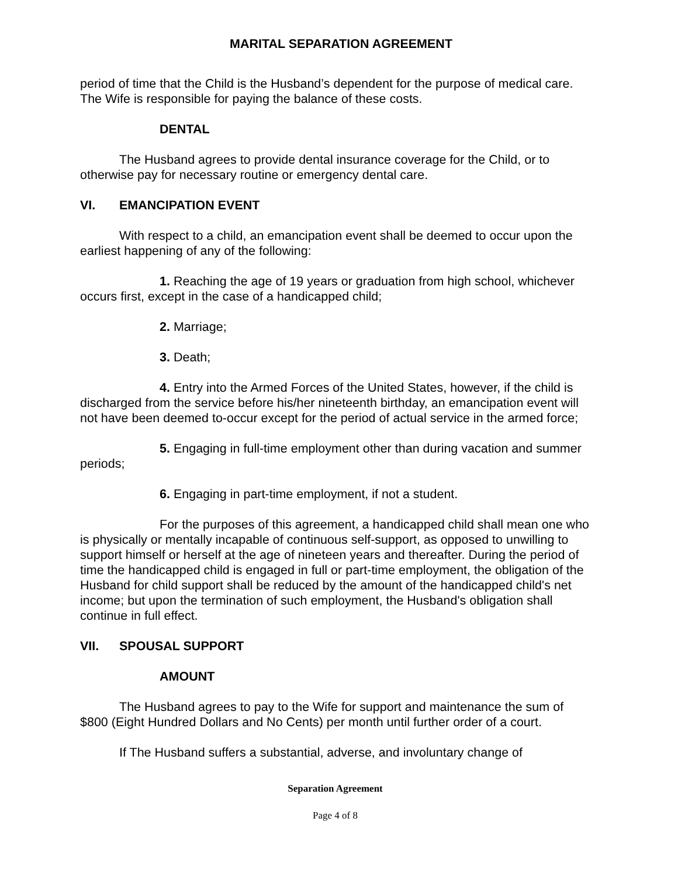MARITAL SEPARATION AGREEMENT
period of time that the Child is the Husband’s dependent for the purpose of medical care. The Wife is responsible for paying the balance of these costs.
DENTAL
The Husband agrees to provide dental insurance coverage for the Child, or to otherwise pay for necessary routine or emergency dental care.
VI. EMANCIPATION EVENT
With respect to a child, an emancipation event shall be deemed to occur upon the earliest happening of any of the following:
1. Reaching the age of 19 years or graduation from high school, whichever occurs first, except in the case of a handicapped child;
2. Marriage;
3. Death;
4. Entry into the Armed Forces of the United States, however, if the child is discharged from the service before his/her nineteenth birthday, an emancipation event will not have been deemed to-occur except for the period of actual service in the armed force;
5. Engaging in full-time employment other than during vacation and summer periods;
6. Engaging in part-time employment, if not a student.
For the purposes of this agreement, a handicapped child shall mean one who is physically or mentally incapable of continuous self-support, as opposed to unwilling to support himself or herself at the age of nineteen years and thereafter. During the period of time the handicapped child is engaged in full or part-time employment, the obligation of the Husband for child support shall be reduced by the amount of the handicapped child's net income; but upon the termination of such employment, the Husband's obligation shall continue in full effect.
VII. SPOUSAL SUPPORT
AMOUNT
The Husband agrees to pay to the Wife for support and maintenance the sum of $800 (Eight Hundred Dollars and No Cents) per month until further order of a court.
If The Husband suffers a substantial, adverse, and involuntary change of
Separation Agreement
Page 4 of 8